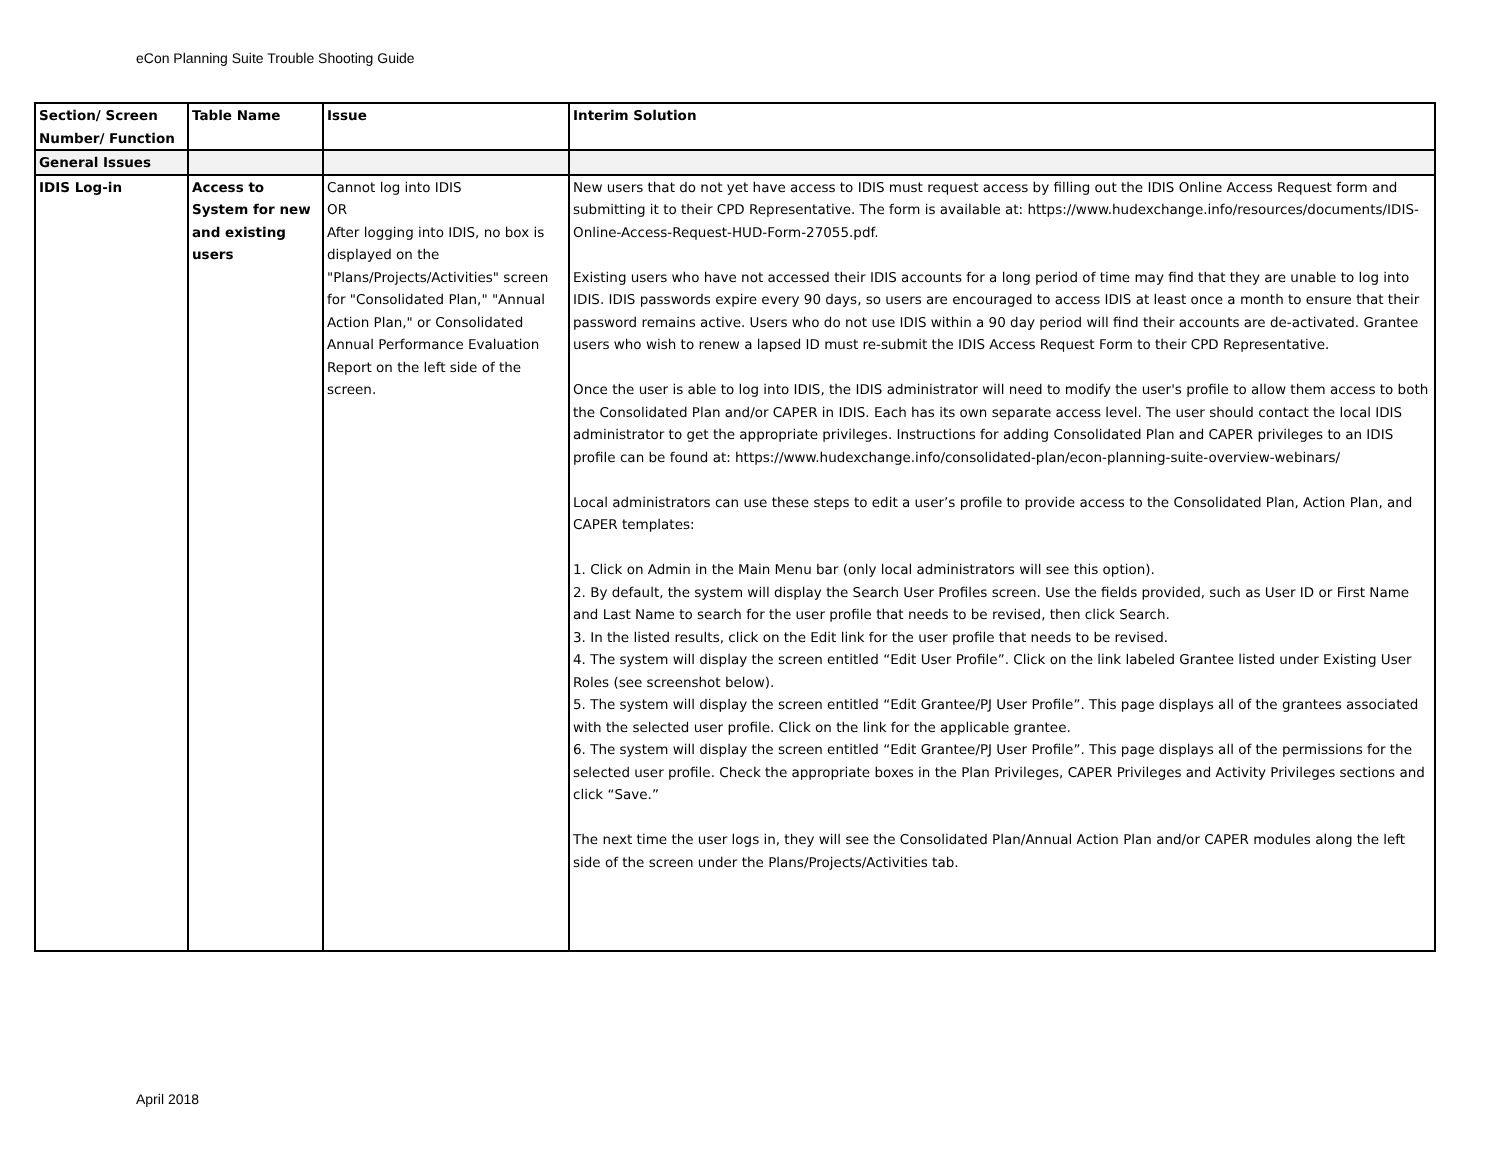eCon Planning Suite Trouble Shooting Guide
| Section/ Screen Number/ Function | Table Name | Issue | Interim Solution |
| --- | --- | --- | --- |
| General Issues | | | |
| IDIS Log-in | Access to System for new and existing users | Cannot log into IDIS OR After logging into IDIS, no box is displayed on the "Plans/Projects/Activities" screen for "Consolidated Plan," "Annual Action Plan," or Consolidated Annual Performance Evaluation Report on the left side of the screen. | New users that do not yet have access to IDIS must request access by filling out the IDIS Online Access Request form and submitting it to their CPD Representative. The form is available at: https://www.hudexchange.info/resources/documents/IDIS-Online-Access-Request-HUD-Form-27055.pdf. Existing users who have not accessed their IDIS accounts for a long period of time may find that they are unable to log into IDIS. IDIS passwords expire every 90 days, so users are encouraged to access IDIS at least once a month to ensure that their password remains active. Users who do not use IDIS within a 90 day period will find their accounts are de-activated. Grantee users who wish to renew a lapsed ID must re-submit the IDIS Access Request Form to their CPD Representative. Once the user is able to log into IDIS, the IDIS administrator will need to modify the user's profile to allow them access to both the Consolidated Plan and/or CAPER in IDIS. Each has its own separate access level. The user should contact the local IDIS administrator to get the appropriate privileges. Instructions for adding Consolidated Plan and CAPER privileges to an IDIS profile can be found at: https://www.hudexchange.info/consolidated-plan/econ-planning-suite-overview-webinars/ Local administrators can use these steps to edit a user’s profile to provide access to the Consolidated Plan, Action Plan, and CAPER templates: 1. Click on Admin in the Main Menu bar (only local administrators will see this option). 2. By default, the system will display the Search User Profiles screen. Use the fields provided, such as User ID or First Name and Last Name to search for the user profile that needs to be revised, then click Search. 3. In the listed results, click on the Edit link for the user profile that needs to be revised. 4. The system will display the screen entitled “Edit User Profile”. Click on the link labeled Grantee listed under Existing User Roles (see screenshot below). 5. The system will display the screen entitled “Edit Grantee/PJ User Profile”. This page displays all of the grantees associated with the selected user profile. Click on the link for the applicable grantee. 6. The system will display the screen entitled “Edit Grantee/PJ User Profile”. This page displays all of the permissions for the selected user profile. Check the appropriate boxes in the Plan Privileges, CAPER Privileges and Activity Privileges sections and click “Save.” The next time the user logs in, they will see the Consolidated Plan/Annual Action Plan and/or CAPER modules along the left side of the screen under the Plans/Projects/Activities tab. |
April 2018